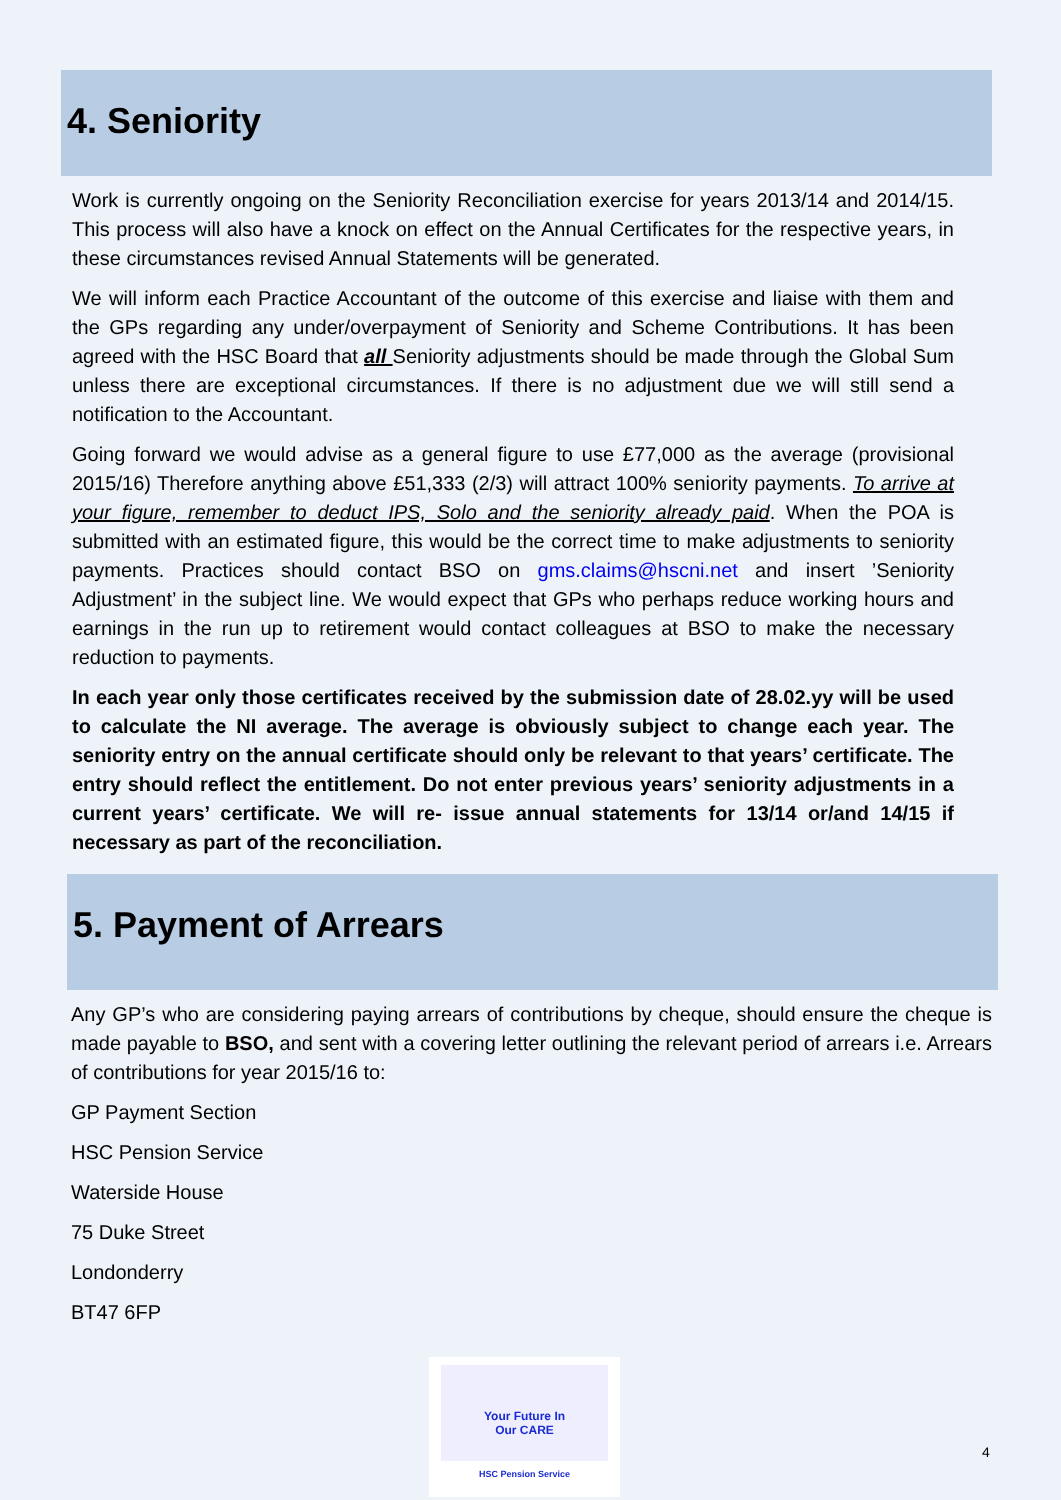4. Seniority
Work is currently ongoing on the Seniority Reconciliation exercise for years 2013/14 and 2014/15. This process will also have a knock on effect on the Annual Certificates for the respective years, in these circumstances revised Annual Statements will be generated.
We will inform each Practice Accountant of the outcome of this exercise and liaise with them and the GPs regarding any under/overpayment of Seniority and Scheme Contributions. It has been agreed with the HSC Board that all Seniority adjustments should be made through the Global Sum unless there are exceptional circumstances. If there is no adjustment due we will still send a notification to the Accountant.
Going forward we would advise as a general figure to use £77,000 as the average (provisional 2015/16) Therefore anything above £51,333 (2/3) will attract 100% seniority payments. To arrive at your figure, remember to deduct IPS, Solo and the seniority already paid. When the POA is submitted with an estimated figure, this would be the correct time to make adjustments to seniority payments. Practices should contact BSO on gms.claims@hscni.net and insert ’Seniority Adjustment’ in the subject line. We would expect that GPs who perhaps reduce working hours and earnings in the run up to retirement would contact colleagues at BSO to make the necessary reduction to payments.
In each year only those certificates received by the submission date of 28.02.yy will be used to calculate the NI average. The average is obviously subject to change each year. The seniority entry on the annual certificate should only be relevant to that years’ certificate. The entry should reflect the entitlement. Do not enter previous years’ seniority adjustments in a current years’ certificate. We will re- issue annual statements for 13/14 or/and 14/15 if necessary as part of the reconciliation.
5. Payment of Arrears
Any GP’s who are considering paying arrears of contributions by cheque, should ensure the cheque is made payable to BSO, and sent with a covering letter outlining the relevant period of arrears i.e. Arrears of contributions for year 2015/16 to:
GP Payment Section
HSC Pension Service
Waterside House
75 Duke Street
Londonderry
BT47 6FP
Your Future In
Our CARE
HSC Pension Service
4